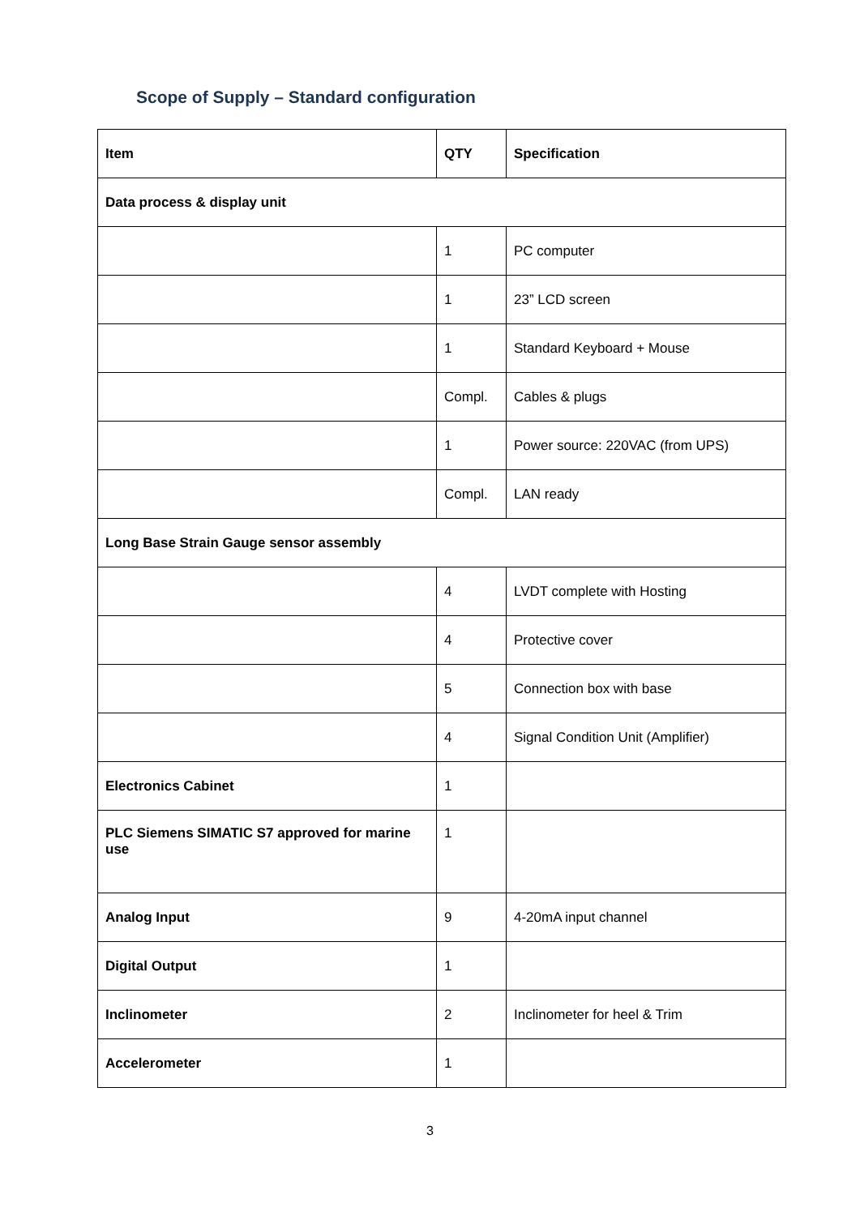Scope of Supply – Standard configuration
| Item | QTY | Specification |
| --- | --- | --- |
| Data process & display unit | | |
| | 1 | PC computer |
| | 1 | 23” LCD screen |
| | 1 | Standard Keyboard + Mouse |
| | Compl. | Cables & plugs |
| | 1 | Power source: 220VAC (from UPS) |
| | Compl. | LAN ready |
| Long Base Strain Gauge sensor assembly | | |
| | 4 | LVDT complete with Hosting |
| | 4 | Protective cover |
| | 5 | Connection box with base |
| | 4 | Signal Condition Unit (Amplifier) |
| Electronics Cabinet | 1 | |
| PLC Siemens SIMATIC S7 approved for marine use | 1 | |
| Analog Input | 9 | 4-20mA input channel |
| Digital Output | 1 | |
| Inclinometer | 2 | Inclinometer for heel & Trim |
| Accelerometer | 1 | |
3